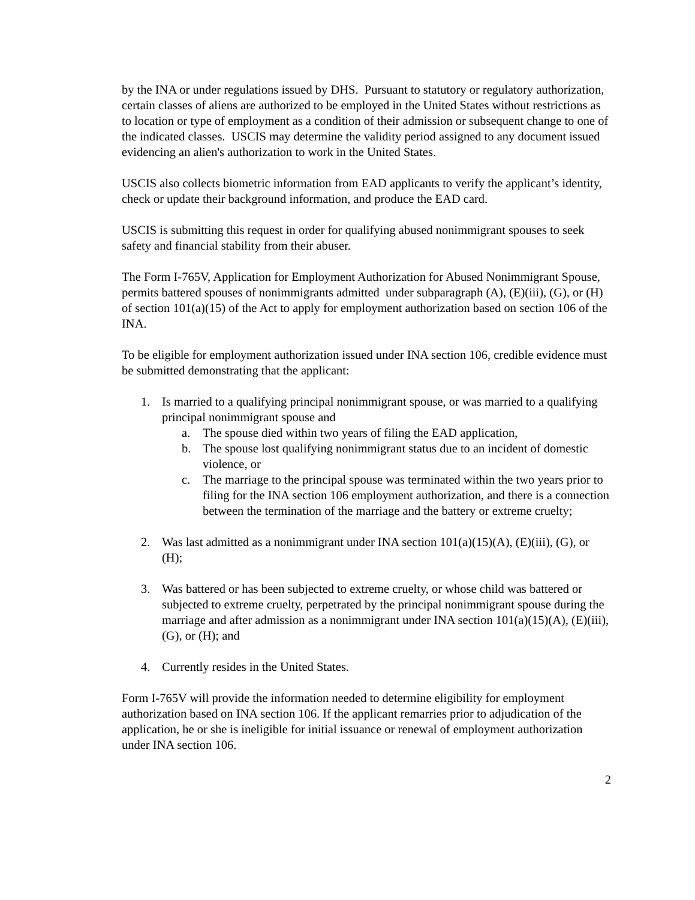by the INA or under regulations issued by DHS. Pursuant to statutory or regulatory authorization, certain classes of aliens are authorized to be employed in the United States without restrictions as to location or type of employment as a condition of their admission or subsequent change to one of the indicated classes. USCIS may determine the validity period assigned to any document issued evidencing an alien's authorization to work in the United States.
USCIS also collects biometric information from EAD applicants to verify the applicant’s identity, check or update their background information, and produce the EAD card.
USCIS is submitting this request in order for qualifying abused nonimmigrant spouses to seek safety and financial stability from their abuser.
The Form I-765V, Application for Employment Authorization for Abused Nonimmigrant Spouse, permits battered spouses of nonimmigrants admitted under subparagraph (A), (E)(iii), (G), or (H) of section 101(a)(15) of the Act to apply for employment authorization based on section 106 of the INA.
To be eligible for employment authorization issued under INA section 106, credible evidence must be submitted demonstrating that the applicant:
1. Is married to a qualifying principal nonimmigrant spouse, or was married to a qualifying principal nonimmigrant spouse and
a. The spouse died within two years of filing the EAD application,
b. The spouse lost qualifying nonimmigrant status due to an incident of domestic violence, or
c. The marriage to the principal spouse was terminated within the two years prior to filing for the INA section 106 employment authorization, and there is a connection between the termination of the marriage and the battery or extreme cruelty;
2. Was last admitted as a nonimmigrant under INA section 101(a)(15)(A), (E)(iii), (G), or (H);
3. Was battered or has been subjected to extreme cruelty, or whose child was battered or subjected to extreme cruelty, perpetrated by the principal nonimmigrant spouse during the marriage and after admission as a nonimmigrant under INA section 101(a)(15)(A), (E)(iii), (G), or (H); and
4. Currently resides in the United States.
Form I-765V will provide the information needed to determine eligibility for employment authorization based on INA section 106. If the applicant remarries prior to adjudication of the application, he or she is ineligible for initial issuance or renewal of employment authorization under INA section 106.
2